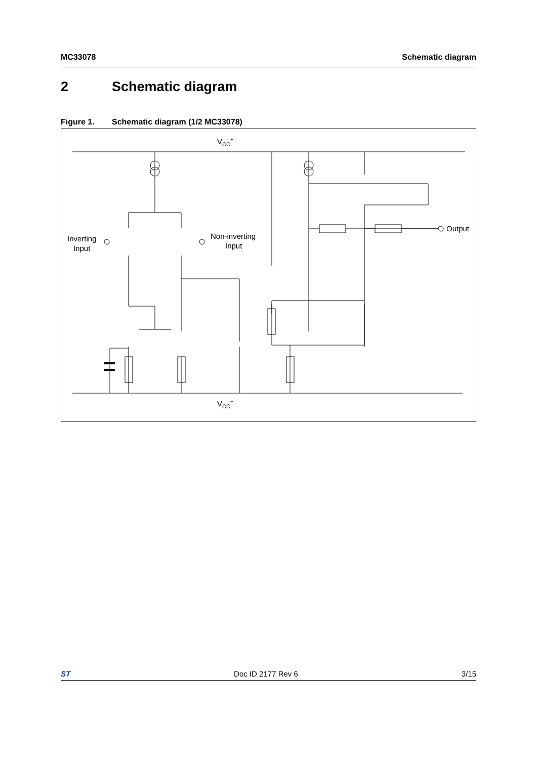MC33078 Schematic diagram
2 Schematic diagram
Figure 1. Schematic diagram (1/2 MC33078)
VCC+
VCC−
Inverting
Input
Non-inverting
Input
Output
ST Doc ID 2177 Rev 6 3/15